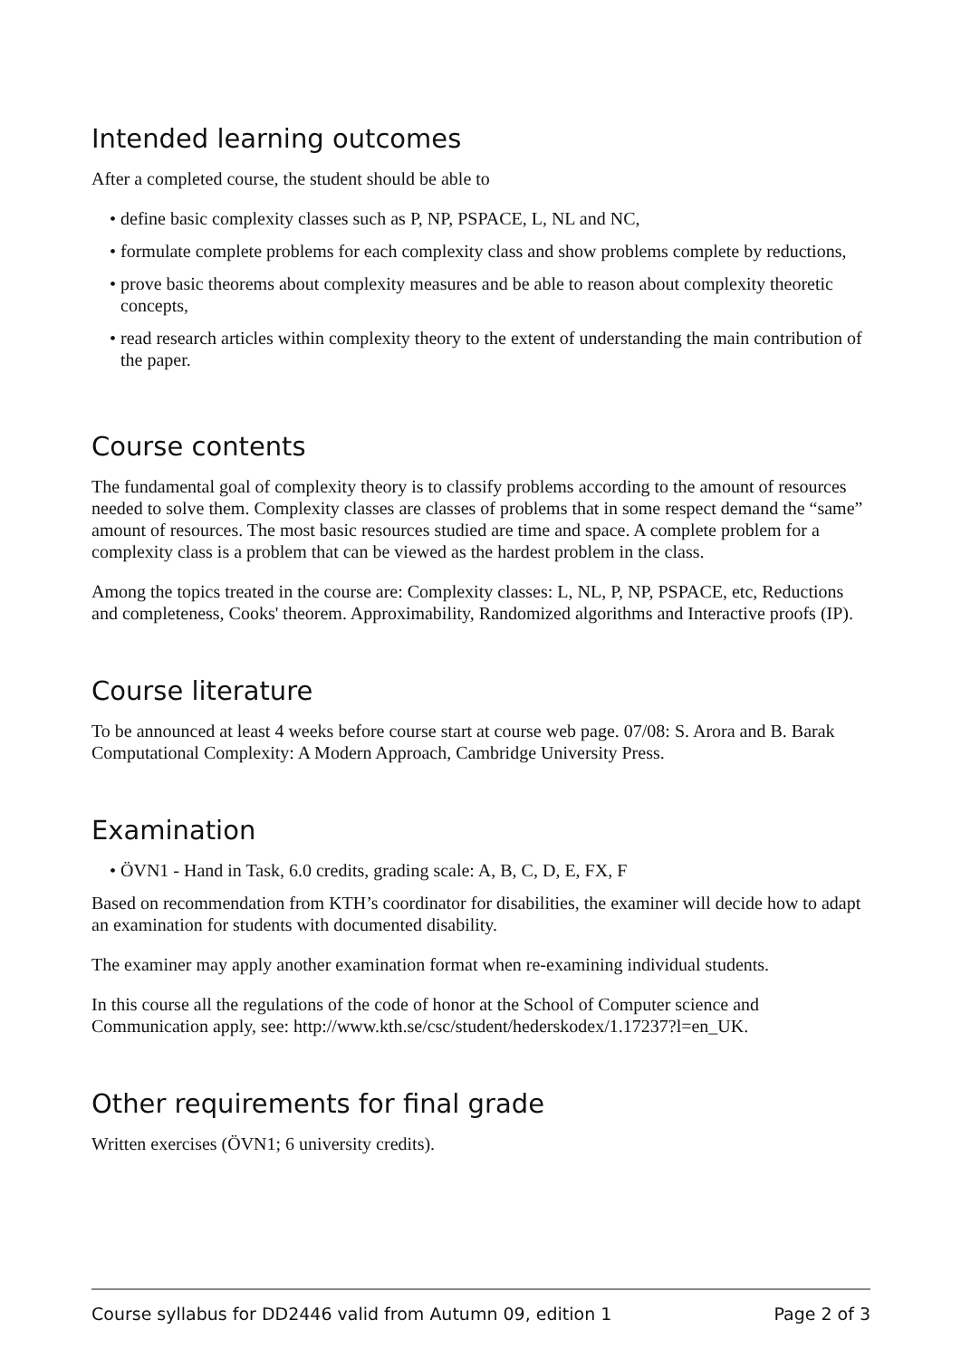Intended learning outcomes
After a completed course, the student should be able to
• define basic complexity classes such as P, NP, PSPACE, L, NL and NC,
• formulate complete problems for each complexity class and show problems complete by reductions,
• prove basic theorems about complexity measures and be able to reason about complexity theoretic concepts,
• read research articles within complexity theory to the extent of understanding the main contribution of the paper.
Course contents
The fundamental goal of complexity theory is to classify problems according to the amount of resources needed to solve them. Complexity classes are classes of problems that in some respect demand the “same” amount of resources. The most basic resources studied are time and space. A complete problem for a complexity class is a problem that can be viewed as the hardest problem in the class.
Among the topics treated in the course are: Complexity classes: L, NL, P, NP, PSPACE, etc, Reductions and completeness, Cooks' theorem. Approximability, Randomized algorithms and Interactive proofs (IP).
Course literature
To be announced at least 4 weeks before course start at course web page. 07/08: S. Arora and B. Barak Computational Complexity: A Modern Approach, Cambridge University Press.
Examination
• ÖVN1 - Hand in Task, 6.0 credits, grading scale: A, B, C, D, E, FX, F
Based on recommendation from KTH’s coordinator for disabilities, the examiner will decide how to adapt an examination for students with documented disability.
The examiner may apply another examination format when re-examining individual students.
In this course all the regulations of the code of honor at the School of Computer science and Communication apply, see: http://www.kth.se/csc/student/hederskodex/1.17237?l=en_UK.
Other requirements for final grade
Written exercises (ÖVN1; 6 university credits).
Course syllabus for DD2446 valid from Autumn 09, edition 1 Page 2 of 3